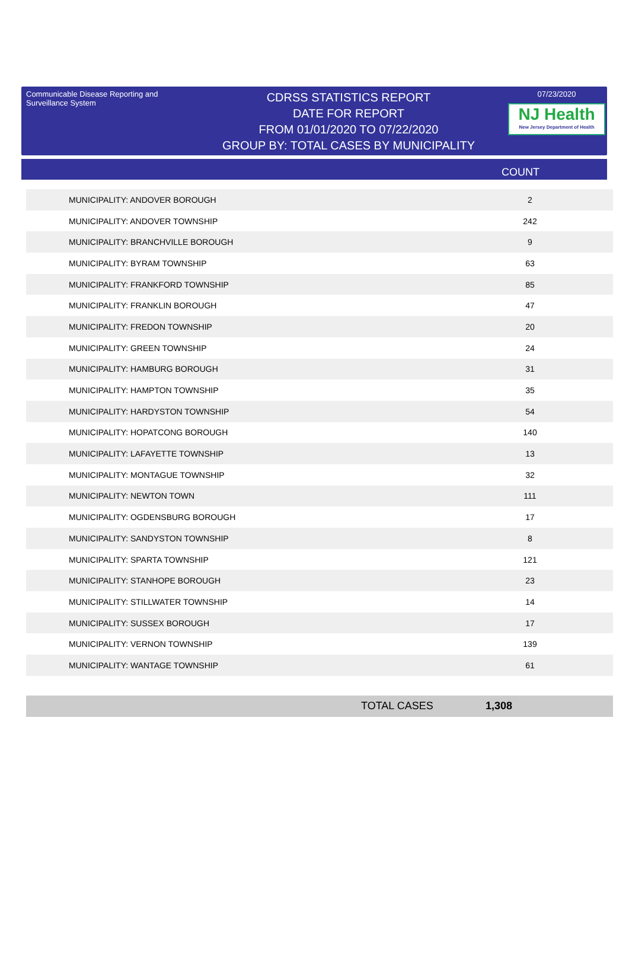Communicable Disease Reporting and Surveillance System
CDRSS STATISTICS REPORT
DATE FOR REPORT
FROM 01/01/2020 TO 07/22/2020
GROUP BY: TOTAL CASES BY MUNICIPALITY
07/23/2020
NJ Health
New Jersey Department of Health
COUNT
| MUNICIPALITY: ANDOVER BOROUGH | 2 |
| MUNICIPALITY: ANDOVER TOWNSHIP | 242 |
| MUNICIPALITY: BRANCHVILLE BOROUGH | 9 |
| MUNICIPALITY: BYRAM TOWNSHIP | 63 |
| MUNICIPALITY: FRANKFORD TOWNSHIP | 85 |
| MUNICIPALITY: FRANKLIN BOROUGH | 47 |
| MUNICIPALITY: FREDON TOWNSHIP | 20 |
| MUNICIPALITY: GREEN TOWNSHIP | 24 |
| MUNICIPALITY: HAMBURG BOROUGH | 31 |
| MUNICIPALITY: HAMPTON TOWNSHIP | 35 |
| MUNICIPALITY: HARDYSTON TOWNSHIP | 54 |
| MUNICIPALITY: HOPATCONG BOROUGH | 140 |
| MUNICIPALITY: LAFAYETTE TOWNSHIP | 13 |
| MUNICIPALITY: MONTAGUE TOWNSHIP | 32 |
| MUNICIPALITY: NEWTON TOWN | 111 |
| MUNICIPALITY: OGDENSBURG BOROUGH | 17 |
| MUNICIPALITY: SANDYSTON TOWNSHIP | 8 |
| MUNICIPALITY: SPARTA TOWNSHIP | 121 |
| MUNICIPALITY: STANHOPE BOROUGH | 23 |
| MUNICIPALITY: STILLWATER TOWNSHIP | 14 |
| MUNICIPALITY: SUSSEX BOROUGH | 17 |
| MUNICIPALITY: VERNON TOWNSHIP | 139 |
| MUNICIPALITY: WANTAGE TOWNSHIP | 61 |
TOTAL CASES 1,308